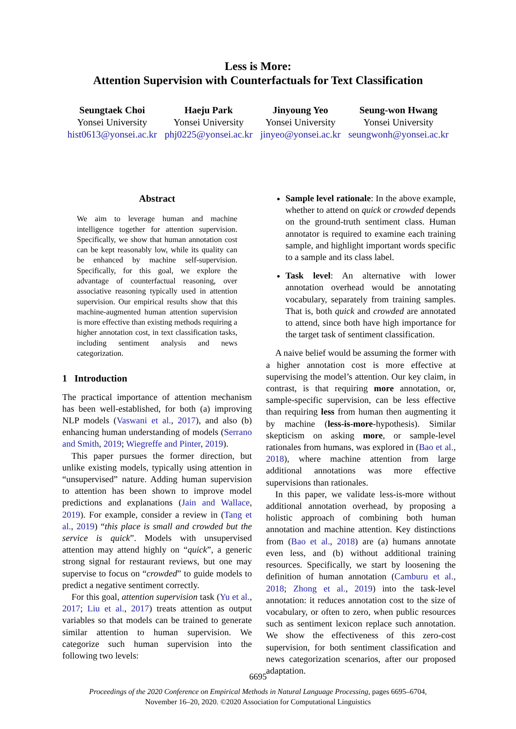Less is More:
Attention Supervision with Counterfactuals for Text Classification
Seungtaek Choi
Yonsei University
hist0613@yonsei.ac.kr
Haeju Park
Yonsei University
phj0225@yonsei.ac.kr
Jinyoung Yeo
Yonsei University
jinyeo@yonsei.ac.kr
Seung-won Hwang
Yonsei University
seungwonh@yonsei.ac.kr
Abstract
We aim to leverage human and machine intelligence together for attention supervision. Specifically, we show that human annotation cost can be kept reasonably low, while its quality can be enhanced by machine self-supervision. Specifically, for this goal, we explore the advantage of counterfactual reasoning, over associative reasoning typically used in attention supervision. Our empirical results show that this machine-augmented human attention supervision is more effective than existing methods requiring a higher annotation cost, in text classification tasks, including sentiment analysis and news categorization.
1 Introduction
The practical importance of attention mechanism has been well-established, for both (a) improving NLP models (Vaswani et al., 2017), and also (b) enhancing human understanding of models (Serrano and Smith, 2019; Wiegreffe and Pinter, 2019).
This paper pursues the former direction, but unlike existing models, typically using attention in “unsupervised” nature. Adding human supervision to attention has been shown to improve model predictions and explanations (Jain and Wallace, 2019). For example, consider a review in (Tang et al., 2019) “this place is small and crowded but the service is quick”. Models with unsupervised attention may attend highly on “quick”, a generic strong signal for restaurant reviews, but one may supervise to focus on “crowded” to guide models to predict a negative sentiment correctly.
For this goal, attention supervision task (Yu et al., 2017; Liu et al., 2017) treats attention as output variables so that models can be trained to generate similar attention to human supervision. We categorize such human supervision into the following two levels:
Sample level rationale: In the above example, whether to attend on quick or crowded depends on the ground-truth sentiment class. Human annotator is required to examine each training sample, and highlight important words specific to a sample and its class label.
Task level: An alternative with lower annotation overhead would be annotating vocabulary, separately from training samples. That is, both quick and crowded are annotated to attend, since both have high importance for the target task of sentiment classification.
A naive belief would be assuming the former with a higher annotation cost is more effective at supervising the model’s attention. Our key claim, in contrast, is that requiring more annotation, or, sample-specific supervision, can be less effective than requiring less from human then augmenting it by machine (less-is-more-hypothesis). Similar skepticism on asking more, or sample-level rationales from humans, was explored in (Bao et al., 2018), where machine attention from large additional annotations was more effective supervisions than rationales.
In this paper, we validate less-is-more without additional annotation overhead, by proposing a holistic approach of combining both human annotation and machine attention. Key distinctions from (Bao et al., 2018) are (a) humans annotate even less, and (b) without additional training resources. Specifically, we start by loosening the definition of human annotation (Camburu et al., 2018; Zhong et al., 2019) into the task-level annotation: it reduces annotation cost to the size of vocabulary, or often to zero, when public resources such as sentiment lexicon replace such annotation. We show the effectiveness of this zero-cost supervision, for both sentiment classification and news categorization scenarios, after our proposed adaptation.
6695
Proceedings of the 2020 Conference on Empirical Methods in Natural Language Processing, pages 6695–6704,
November 16–20, 2020. ©2020 Association for Computational Linguistics